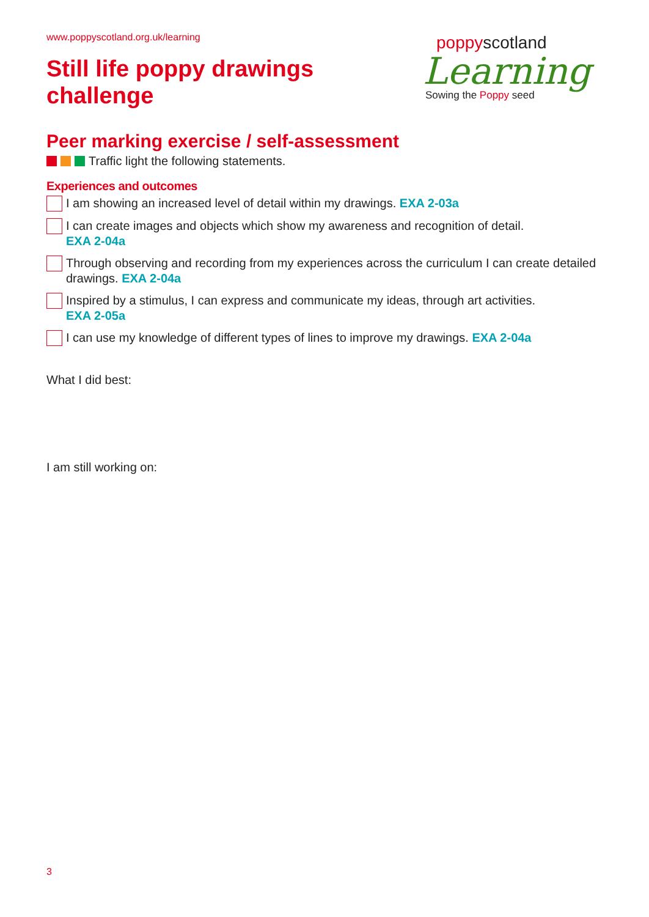www.poppyscotland.org.uk/learning
Still life poppy drawings
challenge
poppyscotland
Learning
Sowing the Poppy seed
Peer marking exercise / self-assessment
Traffic light the following statements.
Experiences and outcomes
I am showing an increased level of detail within my drawings. EXA 2-03a
I can create images and objects which show my awareness and recognition of detail.
EXA 2-04a
Through observing and recording from my experiences across the curriculum I can create detailed drawings. EXA 2-04a
Inspired by a stimulus, I can express and communicate my ideas, through art activities.
EXA 2-05a
I can use my knowledge of different types of lines to improve my drawings. EXA 2-04a
What I did best:
I am still working on:
3